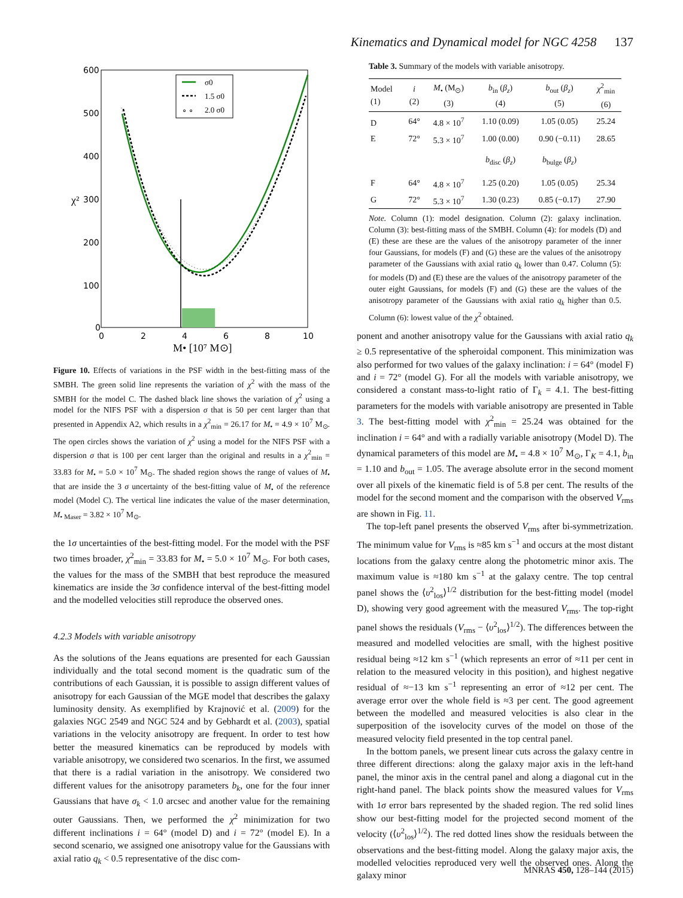Kinematics and Dynamical model for NGC 4258 137
σ0
1.5 σ0
∘ ∘
2.0 σ0
600
500
400
300
200
100
0
0
2
4
6
8
10
χ²
M• [10⁷ M⊙]
Figure 10. Effects of variations in the PSF width in the best-fitting mass of the SMBH. The green solid line represents the variation of χ<sup>2</sup> with the mass of the SMBH for the model C. The dashed black line shows the variation of χ<sup>2</sup> using a model for the NIFS PSF with a dispersion σ that is 50 per cent larger than that presented in Appendix A2, which results in a χ<sup>2</sup><sub>min</sub> = 26.17 for M<sub>•</sub> = 4.9 × 10<sup>7</sup> M<sub>⊙</sub>. The open circles shows the variation of χ<sup>2</sup> using a model for the NIFS PSF with a dispersion σ that is 100 per cent larger than the original and results in a χ<sup>2</sup><sub>min</sub> = 33.83 for M<sub>•</sub> = 5.0 × 10<sup>7</sup> M<sub>⊙</sub>. The shaded region shows the range of values of M<sub>•</sub> that are inside the 3 σ uncertainty of the best-fitting value of M<sub>•</sub> of the reference model (Model C). The vertical line indicates the value of the maser determination, M<sub>• Maser</sub> = 3.82 × 10<sup>7</sup> M<sub>⊙</sub>.
the 1σ uncertainties of the best-fitting model. For the model with the PSF two times broader, χ<sup>2</sup><sub>min</sub> = 33.83 for M<sub>•</sub> = 5.0 × 10<sup>7</sup> M<sub>⊙</sub>. For both cases, the values for the mass of the SMBH that best reproduce the measured kinematics are inside the 3σ confidence interval of the best-fitting model and the modelled velocities still reproduce the observed ones.
4.2.3 Models with variable anisotropy
As the solutions of the Jeans equations are presented for each Gaussian individually and the total second moment is the quadratic sum of the contributions of each Gaussian, it is possible to assign different values of anisotropy for each Gaussian of the MGE model that describes the galaxy luminosity density. As exemplified by Krajnović et al. (2009) for the galaxies NGC 2549 and NGC 524 and by Gebhardt et al. (2003), spatial variations in the velocity anisotropy are frequent. In order to test how better the measured kinematics can be reproduced by models with variable anisotropy, we considered two scenarios. In the first, we assumed that there is a radial variation in the anisotropy. We considered two different values for the anisotropy parameters b<sub>k</sub>, one for the four inner Gaussians that have σ<sub>k</sub> < 1.0 arcsec and another value for the remaining outer Gaussians. Then, we performed the χ<sup>2</sup> minimization for two different inclinations i = 64° (model D) and i = 72° (model E). In a second scenario, we assigned one anisotropy value for the Gaussians with axial ratio q<sub>k</sub> < 0.5 representative of the disc com-
Table 3. Summary of the models with variable anisotropy.
| Model (1) | i (2) | M<sub>•</sub> (M<sub>⊙</sub>) (3) | b<sub>in</sub> ( β<sub>z</sub> ) (4) | b<sub>out</sub> ( β<sub>z</sub> ) (5) | χ<sup>2</sup><sub>min</sub> (6) |
| --- | --- | --- | --- | --- | --- |
| D | 64° | 4.8 × 10<sup>7</sup> | 1.10 (0.09) | 1.05 (0.05) | 25.24 |
| E | 72° | 5.3 × 10<sup>7</sup> | 1.00 (0.00) | 0.90 (−0.11) | 28.65 |
| | | | b<sub>disc</sub> ( β<sub>z</sub> ) | b<sub>bulge</sub> ( β<sub>z</sub> ) | |
| F | 64° | 4.8 × 10<sup>7</sup> | 1.25 (0.20) | 1.05 (0.05) | 25.34 |
| G | 72° | 5.3 × 10<sup>7</sup> | 1.30 (0.23) | 0.85 (−0.17) | 27.90 |
Note. Column (1): model designation. Column (2): galaxy inclination. Column (3): best-fitting mass of the SMBH. Column (4): for models (D) and (E) these are these are the values of the anisotropy parameter of the inner four Gaussians, for models (F) and (G) these are the values of the anisotropy parameter of the Gaussians with axial ratio q<sub>k</sub> lower than 0.47. Column (5): for models (D) and (E) these are the values of the anisotropy parameter of the outer eight Gaussians, for models (F) and (G) these are the values of the anisotropy parameter of the Gaussians with axial ratio q<sub>k</sub> higher than 0.5. Column (6): lowest value of the χ<sup>2</sup> obtained.
ponent and another anisotropy value for the Gaussians with axial ratio q<sub>k</sub> ≥ 0.5 representative of the spheroidal component. This minimization was also performed for two values of the galaxy inclination: i = 64° (model F) and i = 72° (model G). For all the models with variable anisotropy, we considered a constant mass-to-light ratio of Γ<sub>k</sub> = 4.1. The best-fitting parameters for the models with variable anisotropy are presented in Table 3. The best-fitting model with χ<sup>2</sup><sub>min</sub> = 25.24 was obtained for the inclination i = 64° and with a radially variable anisotropy (Model D). The dynamical parameters of this model are M<sub>•</sub> = 4.8 × 10<sup>7</sup> M<sub>⊙</sub>, Γ<sub>K</sub> = 4.1, b<sub>in</sub> = 1.10 and b<sub>out</sub> = 1.05. The average absolute error in the second moment over all pixels of the kinematic field is of 5.8 per cent. The results of the model for the second moment and the comparison with the observed V<sub>rms</sub> are shown in Fig. 11.
The top-left panel presents the observed V<sub>rms</sub> after bi-symmetrization. The minimum value for V<sub>rms</sub> is ≈85 km s<sup>−1</sup> and occurs at the most distant locations from the galaxy centre along the photometric minor axis. The maximum value is ≈180 km s<sup>−1</sup> at the galaxy centre. The top central panel shows the ⟨υ<sup>2</sup><sub>los</sub>⟩<sup>1/2</sup> distribution for the best-fitting model (model D), showing very good agreement with the measured V<sub>rms</sub>. The top-right panel shows the residuals (V<sub>rms</sub> − ⟨υ<sup>2</sup><sub>los</sub>⟩<sup>1/2</sup>). The differences between the measured and modelled velocities are small, with the highest positive residual being ≈12 km s<sup>−1</sup> (which represents an error of ≈11 per cent in relation to the measured velocity in this position), and highest negative residual of ≈−13 km s<sup>−1</sup> representing an error of ≈12 per cent. The average error over the whole field is ≈3 per cent. The good agreement between the modelled and measured velocities is also clear in the superposition of the isovelocity curves of the model on those of the measured velocity field presented in the top central panel.
In the bottom panels, we present linear cuts across the galaxy centre in three different directions: along the galaxy major axis in the left-hand panel, the minor axis in the central panel and along a diagonal cut in the right-hand panel. The black points show the measured values for V<sub>rms</sub> with 1σ error bars represented by the shaded region. The red solid lines show our best-fitting model for the projected second moment of the velocity (⟨υ<sup>2</sup><sub>los</sub>⟩<sup>1/2</sup>). The red dotted lines show the residuals between the observations and the best-fitting model. Along the galaxy major axis, the modelled velocities reproduced very well the observed ones. Along the galaxy minor
MNRAS 450, 128–144 (2015)